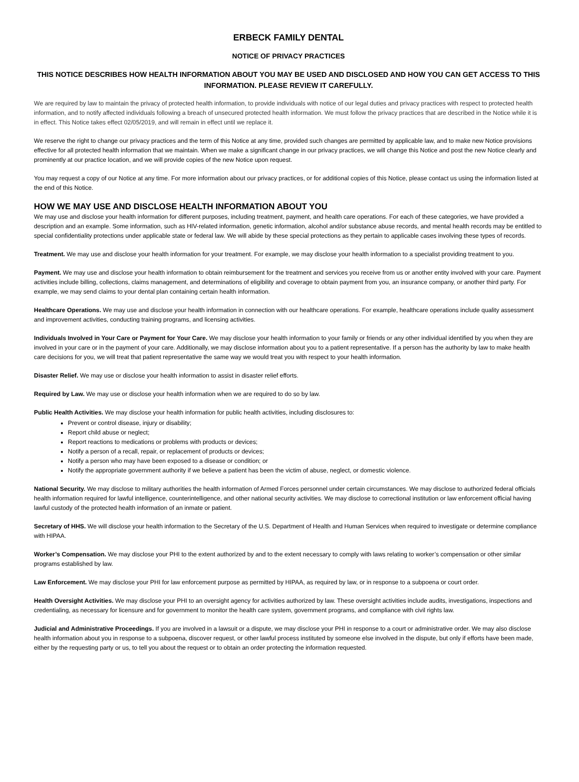ERBECK FAMILY DENTAL
NOTICE OF PRIVACY PRACTICES
THIS NOTICE DESCRIBES HOW HEALTH INFORMATION ABOUT YOU MAY BE USED AND DISCLOSED AND HOW YOU CAN GET ACCESS TO THIS INFORMATION. PLEASE REVIEW IT CAREFULLY.
We are required by law to maintain the privacy of protected health information, to provide individuals with notice of our legal duties and privacy practices with respect to protected health information, and to notify affected individuals following a breach of unsecured protected health information. We must follow the privacy practices that are described in the Notice while it is in effect. This Notice takes effect 02/05/2019, and will remain in effect until we replace it.
We reserve the right to change our privacy practices and the term of this Notice at any time, provided such changes are permitted by applicable law, and to make new Notice provisions effective for all protected health information that we maintain. When we make a significant change in our privacy practices, we will change this Notice and post the new Notice clearly and prominently at our practice location, and we will provide copies of the new Notice upon request.
You may request a copy of our Notice at any time. For more information about our privacy practices, or for additional copies of this Notice, please contact us using the information listed at the end of this Notice.
HOW WE MAY USE AND DISCLOSE HEALTH INFORMATION ABOUT YOU
We may use and disclose your health information for different purposes, including treatment, payment, and health care operations. For each of these categories, we have provided a description and an example. Some information, such as HIV-related information, genetic information, alcohol and/or substance abuse records, and mental health records may be entitled to special confidentiality protections under applicable state or federal law. We will abide by these special protections as they pertain to applicable cases involving these types of records.
Treatment. We may use and disclose your health information for your treatment. For example, we may disclose your health information to a specialist providing treatment to you.
Payment. We may use and disclose your health information to obtain reimbursement for the treatment and services you receive from us or another entity involved with your care. Payment activities include billing, collections, claims management, and determinations of eligibility and coverage to obtain payment from you, an insurance company, or another third party. For example, we may send claims to your dental plan containing certain health information.
Healthcare Operations. We may use and disclose your health information in connection with our healthcare operations. For example, healthcare operations include quality assessment and improvement activities, conducting training programs, and licensing activities.
Individuals Involved in Your Care or Payment for Your Care. We may disclose your health information to your family or friends or any other individual identified by you when they are involved in your care or in the payment of your care. Additionally, we may disclose information about you to a patient representative. If a person has the authority by law to make health care decisions for you, we will treat that patient representative the same way we would treat you with respect to your health information.
Disaster Relief. We may use or disclose your health information to assist in disaster relief efforts.
Required by Law. We may use or disclose your health information when we are required to do so by law.
Public Health Activities. We may disclose your health information for public health activities, including disclosures to:
Prevent or control disease, injury or disability;
Report child abuse or neglect;
Report reactions to medications or problems with products or devices;
Notify a person of a recall, repair, or replacement of products or devices;
Notify a person who may have been exposed to a disease or condition; or
Notify the appropriate government authority if we believe a patient has been the victim of abuse, neglect, or domestic violence.
National Security. We may disclose to military authorities the health information of Armed Forces personnel under certain circumstances. We may disclose to authorized federal officials health information required for lawful intelligence, counterintelligence, and other national security activities. We may disclose to correctional institution or law enforcement official having lawful custody of the protected health information of an inmate or patient.
Secretary of HHS. We will disclose your health information to the Secretary of the U.S. Department of Health and Human Services when required to investigate or determine compliance with HIPAA.
Worker’s Compensation. We may disclose your PHI to the extent authorized by and to the extent necessary to comply with laws relating to worker’s compensation or other similar programs established by law.
Law Enforcement. We may disclose your PHI for law enforcement purpose as permitted by HIPAA, as required by law, or in response to a subpoena or court order.
Health Oversight Activities. We may disclose your PHI to an oversight agency for activities authorized by law. These oversight activities include audits, investigations, inspections and credentialing, as necessary for licensure and for government to monitor the health care system, government programs, and compliance with civil rights law.
Judicial and Administrative Proceedings. If you are involved in a lawsuit or a dispute, we may disclose your PHI in response to a court or administrative order. We may also disclose health information about you in response to a subpoena, discover request, or other lawful process instituted by someone else involved in the dispute, but only if efforts have been made, either by the requesting party or us, to tell you about the request or to obtain an order protecting the information requested.